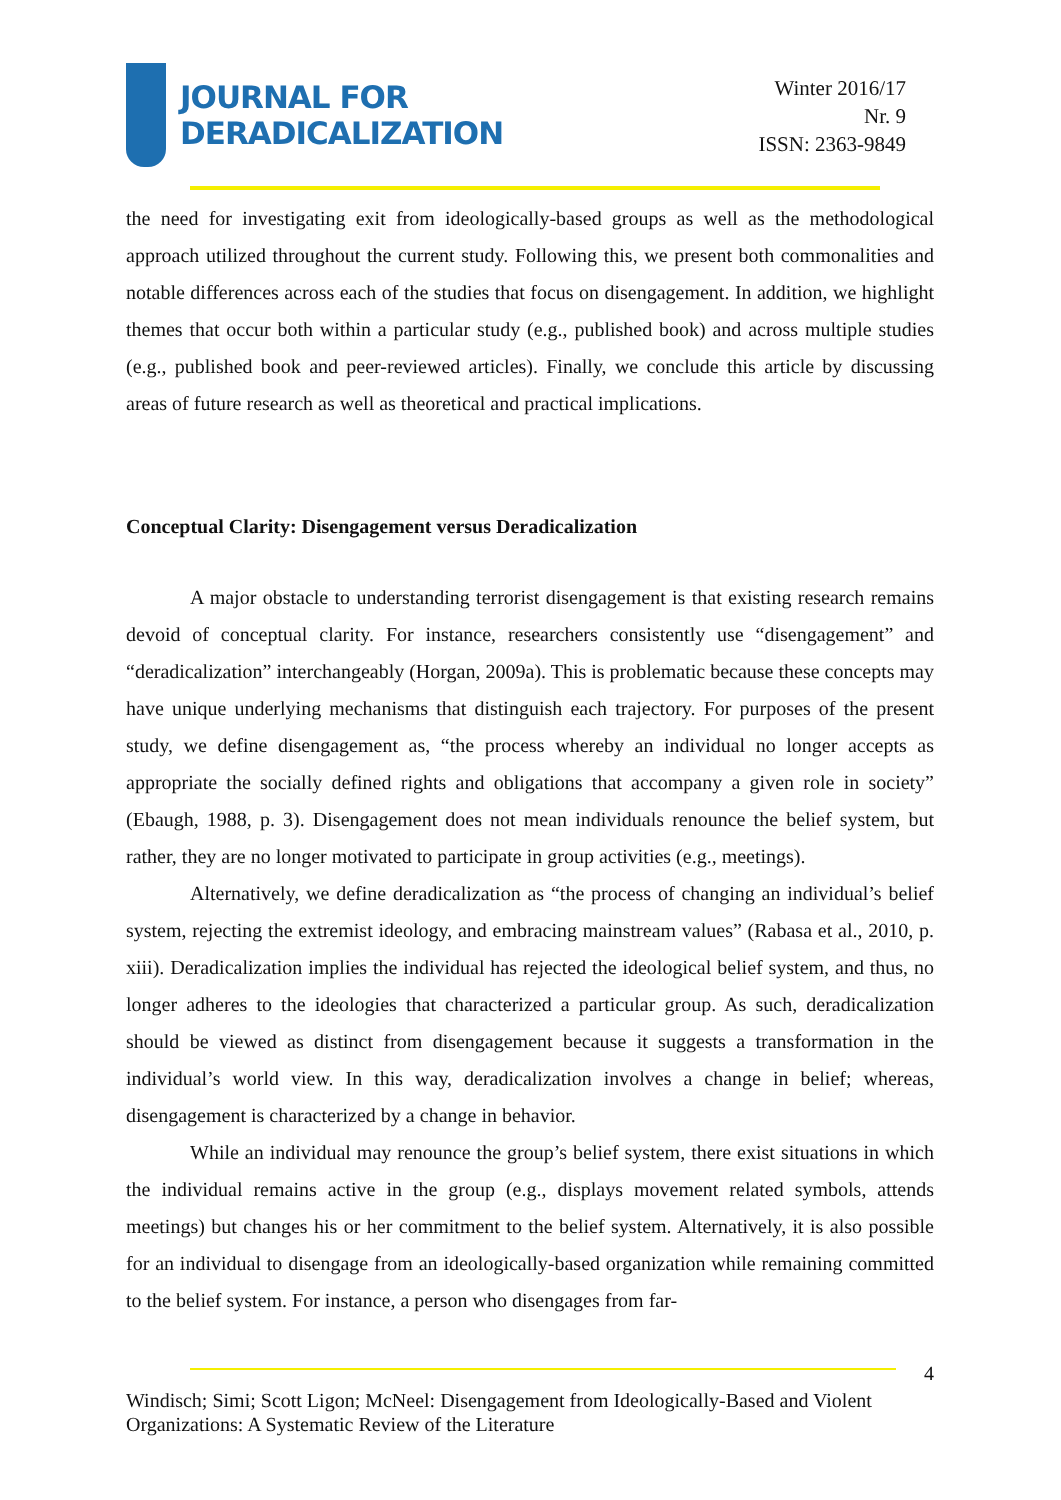JOURNAL FOR
DERADICALIZATION
Winter 2016/17
Nr. 9
ISSN: 2363-9849
the need for investigating exit from ideologically-based groups as well as the methodological approach utilized throughout the current study. Following this, we present both commonalities and notable differences across each of the studies that focus on disengagement. In addition, we highlight themes that occur both within a particular study (e.g., published book) and across multiple studies (e.g., published book and peer-reviewed articles). Finally, we conclude this article by discussing areas of future research as well as theoretical and practical implications.
Conceptual Clarity: Disengagement versus Deradicalization
A major obstacle to understanding terrorist disengagement is that existing research remains devoid of conceptual clarity. For instance, researchers consistently use “disengagement” and “deradicalization” interchangeably (Horgan, 2009a). This is problematic because these concepts may have unique underlying mechanisms that distinguish each trajectory. For purposes of the present study, we define disengagement as, “the process whereby an individual no longer accepts as appropriate the socially defined rights and obligations that accompany a given role in society” (Ebaugh, 1988, p. 3). Disengagement does not mean individuals renounce the belief system, but rather, they are no longer motivated to participate in group activities (e.g., meetings).
Alternatively, we define deradicalization as “the process of changing an individual’s belief system, rejecting the extremist ideology, and embracing mainstream values” (Rabasa et al., 2010, p. xiii). Deradicalization implies the individual has rejected the ideological belief system, and thus, no longer adheres to the ideologies that characterized a particular group. As such, deradicalization should be viewed as distinct from disengagement because it suggests a transformation in the individual’s world view. In this way, deradicalization involves a change in belief; whereas, disengagement is characterized by a change in behavior.
While an individual may renounce the group’s belief system, there exist situations in which the individual remains active in the group (e.g., displays movement related symbols, attends meetings) but changes his or her commitment to the belief system. Alternatively, it is also possible for an individual to disengage from an ideologically-based organization while remaining committed to the belief system. For instance, a person who disengages from far-
4
Windisch; Simi; Scott Ligon; McNeel: Disengagement from Ideologically-Based and Violent
Organizations: A Systematic Review of the Literature